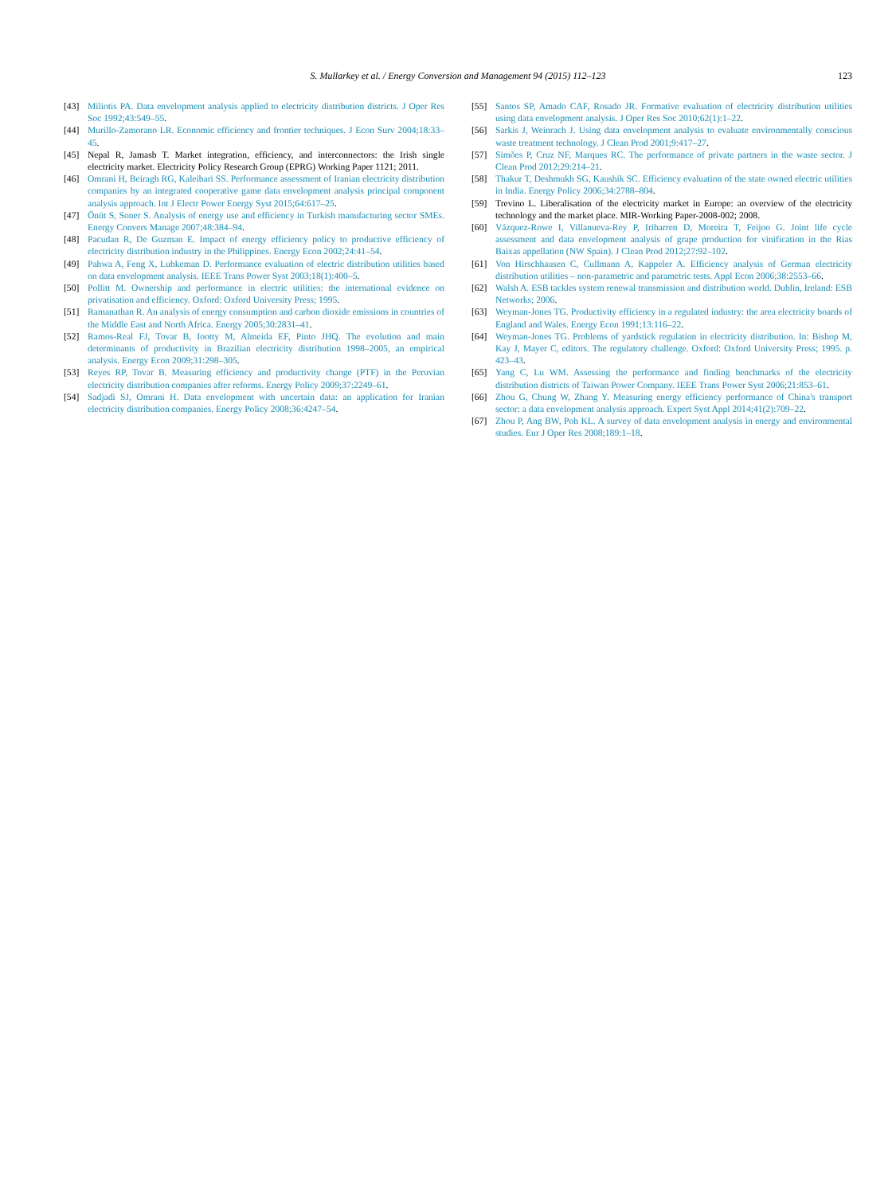S. Mullarkey et al. / Energy Conversion and Management 94 (2015) 112–123 123
[43] Miliotis PA. Data envelopment analysis applied to electricity distribution districts. J Oper Res Soc 1992;43:549–55.
[44] Murillo-Zamorano LR. Economic efficiency and frontier techniques. J Econ Surv 2004;18:33–45.
[45] Nepal R, Jamasb T. Market integration, efficiency, and interconnectors: the Irish single electricity market. Electricity Policy Research Group (EPRG) Working Paper 1121; 2011.
[46] Omrani H, Beiragh RG, Kaleibari SS. Performance assessment of Iranian electricity distribution companies by an integrated cooperative game data envelopment analysis principal component analysis approach. Int J Electr Power Energy Syst 2015;64:617–25.
[47] Önüt S, Soner S. Analysis of energy use and efficiency in Turkish manufacturing sector SMEs. Energy Convers Manage 2007;48:384–94.
[48] Pacudan R, De Guzman E. Impact of energy efficiency policy to productive efficiency of electricity distribution industry in the Philippines. Energy Econ 2002;24:41–54.
[49] Pahwa A, Feng X, Lubkeman D. Performance evaluation of electric distribution utilities based on data envelopment analysis. IEEE Trans Power Syst 2003;18(1):400–5.
[50] Pollitt M. Ownership and performance in electric utilities: the international evidence on privatisation and efficiency. Oxford: Oxford University Press; 1995.
[51] Ramanathan R. An analysis of energy consumption and carbon dioxide emissions in countries of the Middle East and North Africa. Energy 2005;30:2831–41.
[52] Ramos-Real FJ, Tovar B, Iootty M, Almeida EF, Pinto JHQ. The evolution and main determinants of productivity in Brazilian electricity distribution 1998–2005, an empirical analysis. Energy Econ 2009;31:298–305.
[53] Reyes RP, Tovar B. Measuring efficiency and productivity change (PTF) in the Peruvian electricity distribution companies after reforms. Energy Policy 2009;37:2249–61.
[54] Sadjadi SJ, Omrani H. Data envelopment with uncertain data: an application for Iranian electricity distribution companies. Energy Policy 2008;36:4247–54.
[55] Santos SP, Amado CAF, Rosado JR. Formative evaluation of electricity distribution utilities using data envelopment analysis. J Oper Res Soc 2010;62(1):1–22.
[56] Sarkis J, Weinrach J. Using data envelopment analysis to evaluate environmentally conscious waste treatment technology. J Clean Prod 2001;9:417–27.
[57] Simões P, Cruz NF, Marques RC. The performance of private partners in the waste sector. J Clean Prod 2012;29:214–21.
[58] Thakur T, Deshmukh SG, Kaushik SC. Efficiency evaluation of the state owned electric utilities in India. Energy Policy 2006;34:2788–804.
[59] Trevino L. Liberalisation of the electricity market in Europe: an overview of the electricity technology and the market place. MIR-Working Paper-2008-002; 2008.
[60] Vázquez-Rowe I, Villanueva-Rey P, Iribarren D, Moreira T, Feijoo G. Joint life cycle assessment and data envelopment analysis of grape production for vinification in the Rias Baixas appellation (NW Spain). J Clean Prod 2012;27:92–102.
[61] Von Hirschhausen C, Cullmann A, Kappeler A. Efficiency analysis of German electricity distribution utilities – non-parametric and parametric tests. Appl Econ 2006;38:2553–66.
[62] Walsh A. ESB tackles system renewal transmission and distribution world. Dublin, Ireland: ESB Networks; 2006.
[63] Weyman-Jones TG. Productivity efficiency in a regulated industry: the area electricity boards of England and Wales. Energy Econ 1991;13:116–22.
[64] Weyman-Jones TG. Problems of yardstick regulation in electricity distribution. In: Bishop M, Kay J, Mayer C, editors. The regulatory challenge. Oxford: Oxford University Press; 1995. p. 423–43.
[65] Yang C, Lu WM. Assessing the performance and finding benchmarks of the electricity distribution districts of Taiwan Power Company. IEEE Trans Power Syst 2006;21:853–61.
[66] Zhou G, Chung W, Zhang Y. Measuring energy efficiency performance of China's transport sector: a data envelopment analysis approach. Expert Syst Appl 2014;41(2):709–22.
[67] Zhou P, Ang BW, Poh KL. A survey of data envelopment analysis in energy and environmental studies. Eur J Oper Res 2008;189:1–18.